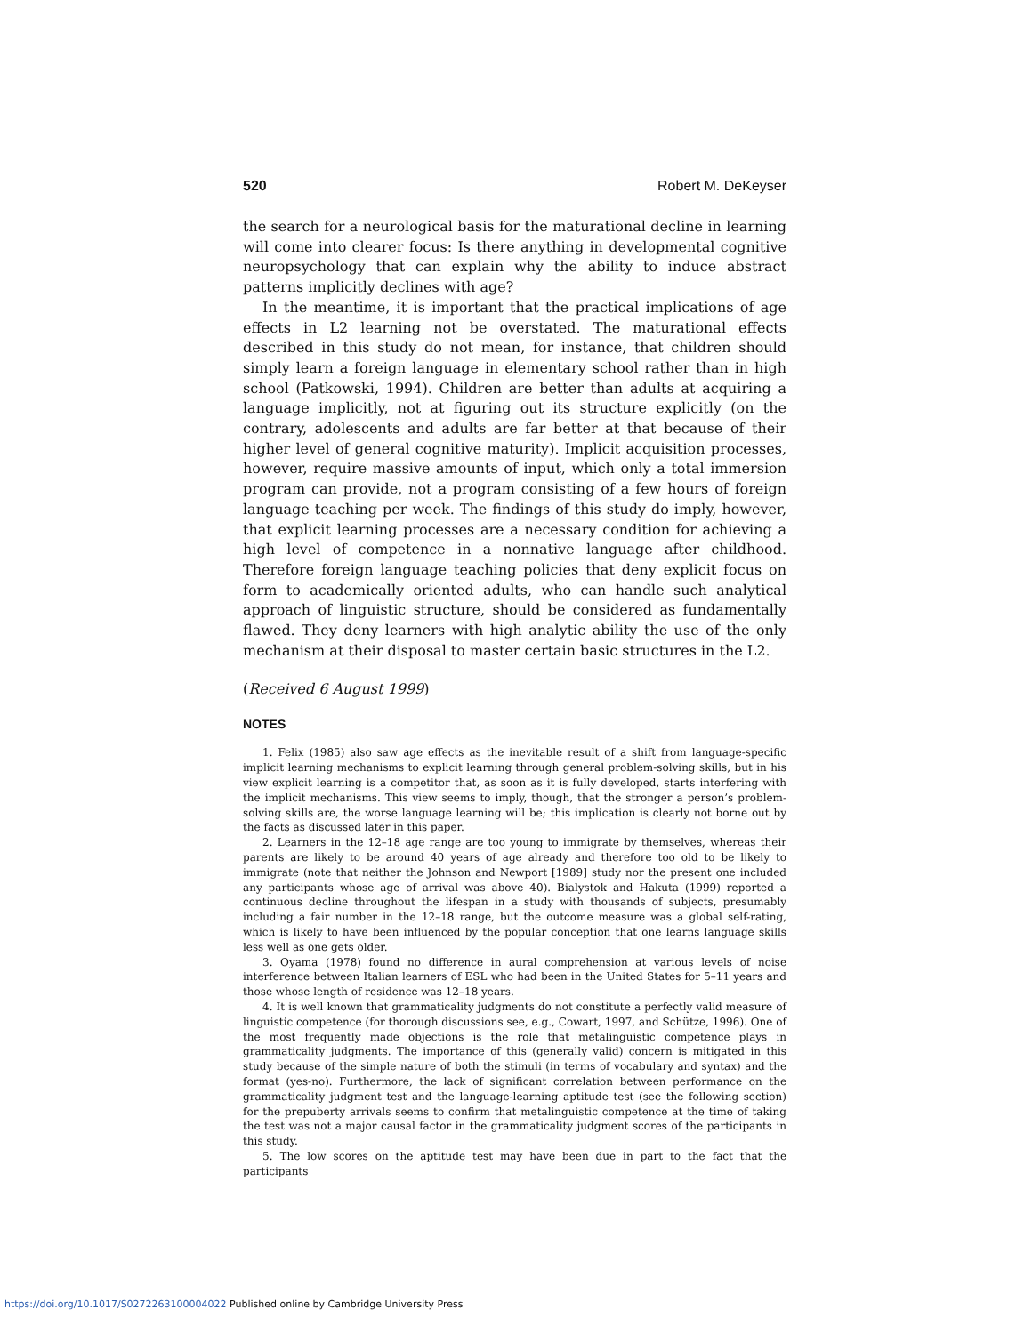520 Robert M. DeKeyser
the search for a neurological basis for the maturational decline in learning will come into clearer focus: Is there anything in developmental cognitive neuropsychology that can explain why the ability to induce abstract patterns implicitly declines with age?
In the meantime, it is important that the practical implications of age effects in L2 learning not be overstated. The maturational effects described in this study do not mean, for instance, that children should simply learn a foreign language in elementary school rather than in high school (Patkowski, 1994). Children are better than adults at acquiring a language implicitly, not at figuring out its structure explicitly (on the contrary, adolescents and adults are far better at that because of their higher level of general cognitive maturity). Implicit acquisition processes, however, require massive amounts of input, which only a total immersion program can provide, not a program consisting of a few hours of foreign language teaching per week. The findings of this study do imply, however, that explicit learning processes are a necessary condition for achieving a high level of competence in a nonnative language after childhood. Therefore foreign language teaching policies that deny explicit focus on form to academically oriented adults, who can handle such analytical approach of linguistic structure, should be considered as fundamentally flawed. They deny learners with high analytic ability the use of the only mechanism at their disposal to master certain basic structures in the L2.
(Received 6 August 1999)
NOTES
1. Felix (1985) also saw age effects as the inevitable result of a shift from language-specific implicit learning mechanisms to explicit learning through general problem-solving skills, but in his view explicit learning is a competitor that, as soon as it is fully developed, starts interfering with the implicit mechanisms. This view seems to imply, though, that the stronger a person’s problem-solving skills are, the worse language learning will be; this implication is clearly not borne out by the facts as discussed later in this paper.
2. Learners in the 12–18 age range are too young to immigrate by themselves, whereas their parents are likely to be around 40 years of age already and therefore too old to be likely to immigrate (note that neither the Johnson and Newport [1989] study nor the present one included any participants whose age of arrival was above 40). Bialystok and Hakuta (1999) reported a continuous decline throughout the lifespan in a study with thousands of subjects, presumably including a fair number in the 12–18 range, but the outcome measure was a global self-rating, which is likely to have been influenced by the popular conception that one learns language skills less well as one gets older.
3. Oyama (1978) found no difference in aural comprehension at various levels of noise interference between Italian learners of ESL who had been in the United States for 5–11 years and those whose length of residence was 12–18 years.
4. It is well known that grammaticality judgments do not constitute a perfectly valid measure of linguistic competence (for thorough discussions see, e.g., Cowart, 1997, and Schütze, 1996). One of the most frequently made objections is the role that metalinguistic competence plays in grammaticality judgments. The importance of this (generally valid) concern is mitigated in this study because of the simple nature of both the stimuli (in terms of vocabulary and syntax) and the format (yes-no). Furthermore, the lack of significant correlation between performance on the grammaticality judgment test and the language-learning aptitude test (see the following section) for the prepuberty arrivals seems to confirm that metalinguistic competence at the time of taking the test was not a major causal factor in the grammaticality judgment scores of the participants in this study.
5. The low scores on the aptitude test may have been due in part to the fact that the participants
https://doi.org/10.1017/S0272263100004022 Published online by Cambridge University Press